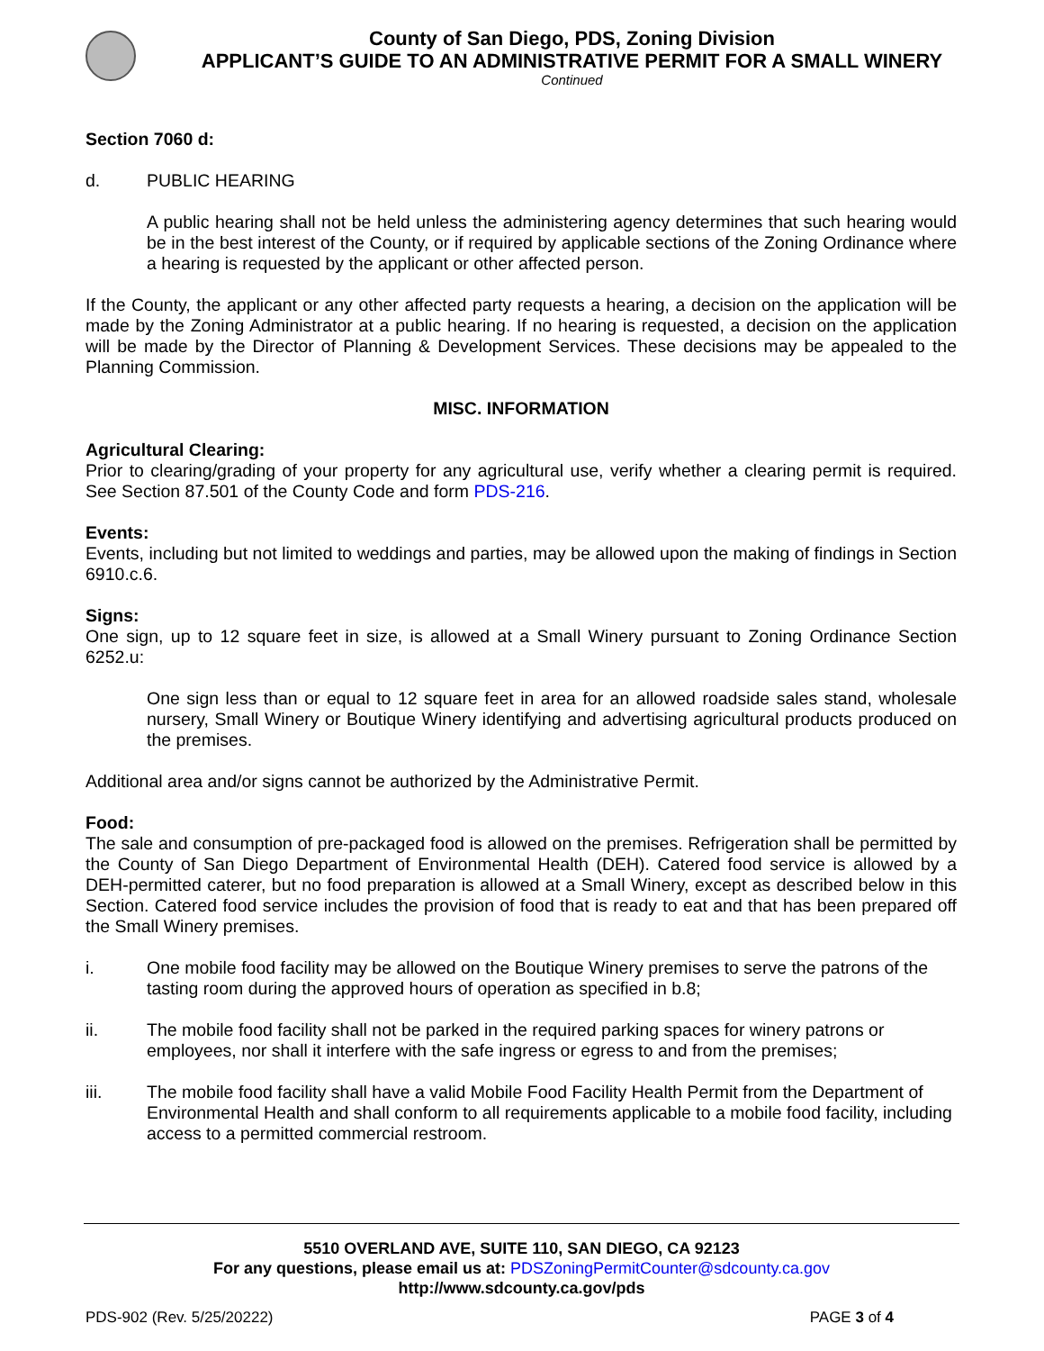County of San Diego, PDS, Zoning Division
APPLICANT’S GUIDE TO AN ADMINISTRATIVE PERMIT FOR A SMALL WINERY
Continued
Section 7060 d:
d. PUBLIC HEARING
A public hearing shall not be held unless the administering agency determines that such hearing would be in the best interest of the County, or if required by applicable sections of the Zoning Ordinance where a hearing is requested by the applicant or other affected person.
If the County, the applicant or any other affected party requests a hearing, a decision on the application will be made by the Zoning Administrator at a public hearing. If no hearing is requested, a decision on the application will be made by the Director of Planning & Development Services. These decisions may be appealed to the Planning Commission.
MISC. INFORMATION
Agricultural Clearing:
Prior to clearing/grading of your property for any agricultural use, verify whether a clearing permit is required. See Section 87.501 of the County Code and form PDS-216.
Events:
Events, including but not limited to weddings and parties, may be allowed upon the making of findings in Section 6910.c.6.
Signs:
One sign, up to 12 square feet in size, is allowed at a Small Winery pursuant to Zoning Ordinance Section 6252.u:
One sign less than or equal to 12 square feet in area for an allowed roadside sales stand, wholesale nursery, Small Winery or Boutique Winery identifying and advertising agricultural products produced on the premises.
Additional area and/or signs cannot be authorized by the Administrative Permit.
Food:
The sale and consumption of pre-packaged food is allowed on the premises. Refrigeration shall be permitted by the County of San Diego Department of Environmental Health (DEH). Catered food service is allowed by a DEH-permitted caterer, but no food preparation is allowed at a Small Winery, except as described below in this Section. Catered food service includes the provision of food that is ready to eat and that has been prepared off the Small Winery premises.
i. One mobile food facility may be allowed on the Boutique Winery premises to serve the patrons of the tasting room during the approved hours of operation as specified in b.8;
ii. The mobile food facility shall not be parked in the required parking spaces for winery patrons or employees, nor shall it interfere with the safe ingress or egress to and from the premises;
iii. The mobile food facility shall have a valid Mobile Food Facility Health Permit from the Department of Environmental Health and shall conform to all requirements applicable to a mobile food facility, including access to a permitted commercial restroom.
5510 OVERLAND AVE, SUITE 110, SAN DIEGO, CA 92123
For any questions, please email us at: PDSZoningPermitCounter@sdcounty.ca.gov
http://www.sdcounty.ca.gov/pds
PDS-902 (Rev. 5/25/20222) PAGE 3 of 4